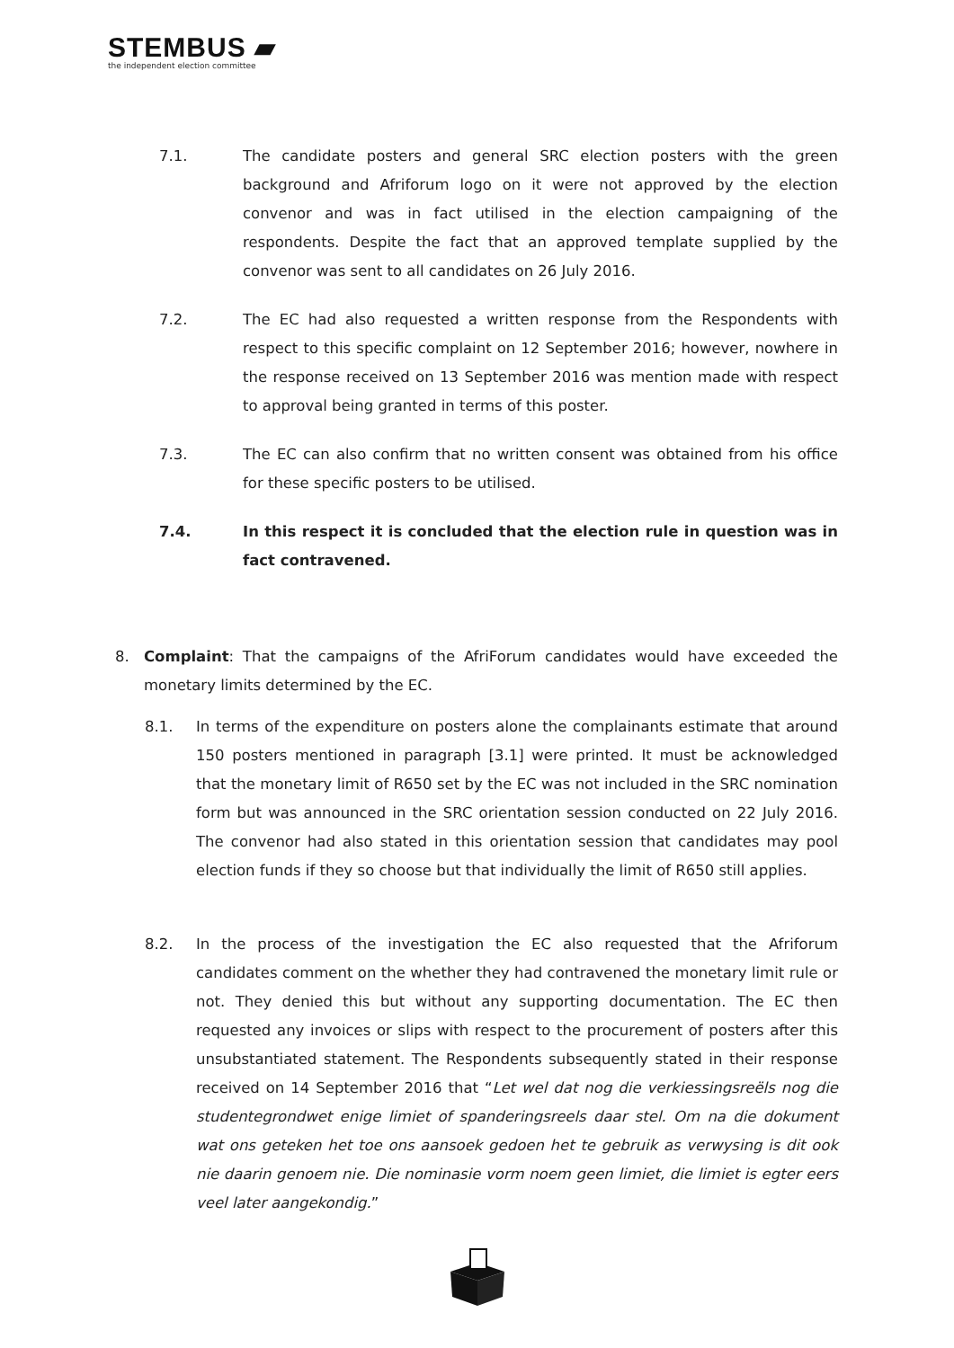STEMBUS ▰
the independent election committee
7.1. The candidate posters and general SRC election posters with the green background and Afriforum logo on it were not approved by the election convenor and was in fact utilised in the election campaigning of the respondents. Despite the fact that an approved template supplied by the convenor was sent to all candidates on 26 July 2016.
7.2. The EC had also requested a written response from the Respondents with respect to this specific complaint on 12 September 2016; however, nowhere in the response received on 13 September 2016 was mention made with respect to approval being granted in terms of this poster.
7.3. The EC can also confirm that no written consent was obtained from his office for these specific posters to be utilised.
7.4. In this respect it is concluded that the election rule in question was in fact contravened.
8. Complaint: That the campaigns of the AfriForum candidates would have exceeded the monetary limits determined by the EC.
8.1. In terms of the expenditure on posters alone the complainants estimate that around 150 posters mentioned in paragraph [3.1] were printed. It must be acknowledged that the monetary limit of R650 set by the EC was not included in the SRC nomination form but was announced in the SRC orientation session conducted on 22 July 2016. The convenor had also stated in this orientation session that candidates may pool election funds if they so choose but that individually the limit of R650 still applies.
8.2. In the process of the investigation the EC also requested that the Afriforum candidates comment on the whether they had contravened the monetary limit rule or not. They denied this but without any supporting documentation. The EC then requested any invoices or slips with respect to the procurement of posters after this unsubstantiated statement. The Respondents subsequently stated in their response received on 14 September 2016 that “Let wel dat nog die verkiessingsreëls nog die studentegrondwet enige limiet of spanderingsreels daar stel. Om na die dokument wat ons geteken het toe ons aansoek gedoen het te gebruik as verwysing is dit ook nie daarin genoem nie. Die nominasie vorm noem geen limiet, die limiet is egter eers veel later aangekondig.”